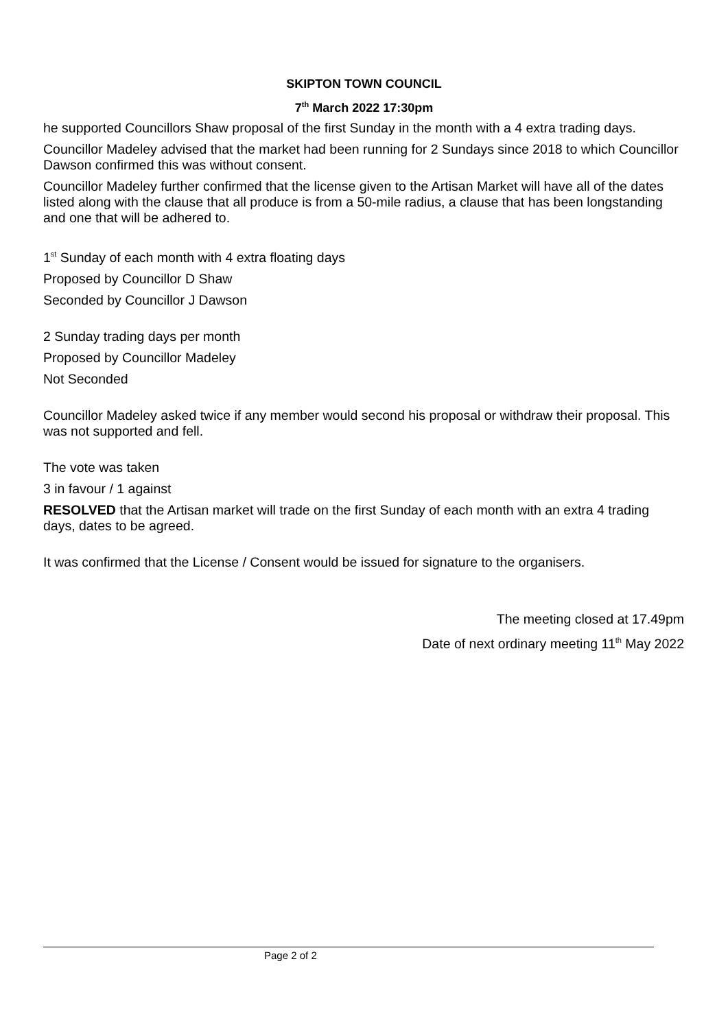SKIPTON TOWN COUNCIL
7<sup>th</sup> March 2022 17:30pm
he supported Councillors Shaw proposal of the first Sunday in the month with a 4 extra trading days.
Councillor Madeley advised that the market had been running for 2 Sundays since 2018 to which Councillor Dawson confirmed this was without consent.
Councillor Madeley further confirmed that the license given to the Artisan Market will have all of the dates listed along with the clause that all produce is from a 50-mile radius, a clause that has been longstanding and one that will be adhered to.
1<sup>st</sup> Sunday of each month with 4 extra floating days
Proposed by Councillor D Shaw
Seconded by Councillor J Dawson
2 Sunday trading days per month
Proposed by Councillor Madeley
Not Seconded
Councillor Madeley asked twice if any member would second his proposal or withdraw their proposal. This was not supported and fell.
The vote was taken
3 in favour / 1 against
RESOLVED that the Artisan market will trade on the first Sunday of each month with an extra 4 trading days, dates to be agreed.
It was confirmed that the License / Consent would be issued for signature to the organisers.
The meeting closed at 17.49pm
Date of next ordinary meeting 11<sup>th</sup> May 2022
Page 2 of 2